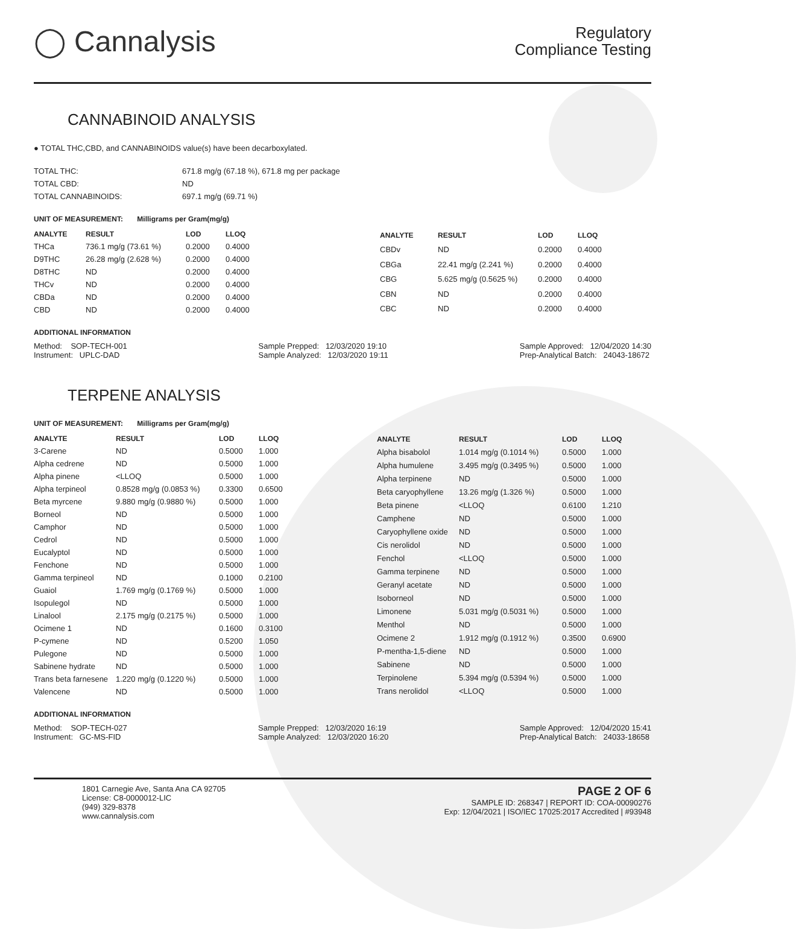◯ Cannalysis
Regulatory
Compliance Testing
CANNABINOID ANALYSIS
● TOTAL THC,CBD, and CANNABINOIDS value(s) have been decarboxylated.
| TOTAL THC: | 671.8 mg/g (67.18 %), 671.8 mg per package |
| TOTAL CBD: | ND |
| TOTAL CANNABINOIDS: | 697.1 mg/g (69.71 %) |
UNIT OF MEASUREMENT: Milligrams per Gram(mg/g)
| ANALYTE | RESULT | LOD | LLOQ |
| --- | --- | --- | --- |
| THCa | 736.1 mg/g (73.61 %) | 0.2000 | 0.4000 |
| D9THC | 26.28 mg/g (2.628 %) | 0.2000 | 0.4000 |
| D8THC | ND | 0.2000 | 0.4000 |
| THCv | ND | 0.2000 | 0.4000 |
| CBDa | ND | 0.2000 | 0.4000 |
| CBD | ND | 0.2000 | 0.4000 |
| ANALYTE | RESULT | LOD | LLOQ |
| --- | --- | --- | --- |
| CBDv | ND | 0.2000 | 0.4000 |
| CBGa | 22.41 mg/g (2.241 %) | 0.2000 | 0.4000 |
| CBG | 5.625 mg/g (0.5625 %) | 0.2000 | 0.4000 |
| CBN | ND | 0.2000 | 0.4000 |
| CBC | ND | 0.2000 | 0.4000 |
ADDITIONAL INFORMATION
Method: SOP-TECH-001
Instrument: UPLC-DAD
Sample Prepped: 12/03/2020 19:10
Sample Analyzed: 12/03/2020 19:11
Sample Approved: 12/04/2020 14:30
Prep-Analytical Batch: 24043-18672
TERPENE ANALYSIS
UNIT OF MEASUREMENT: Milligrams per Gram(mg/g)
| ANALYTE | RESULT | LOD | LLOQ |
| --- | --- | --- | --- |
| 3-Carene | ND | 0.5000 | 1.000 |
| Alpha cedrene | ND | 0.5000 | 1.000 |
| Alpha pinene | <LLOQ | 0.5000 | 1.000 |
| Alpha terpineol | 0.8528 mg/g (0.0853 %) | 0.3300 | 0.6500 |
| Beta myrcene | 9.880 mg/g (0.9880 %) | 0.5000 | 1.000 |
| Borneol | ND | 0.5000 | 1.000 |
| Camphor | ND | 0.5000 | 1.000 |
| Cedrol | ND | 0.5000 | 1.000 |
| Eucalyptol | ND | 0.5000 | 1.000 |
| Fenchone | ND | 0.5000 | 1.000 |
| Gamma terpineol | ND | 0.1000 | 0.2100 |
| Guaiol | 1.769 mg/g (0.1769 %) | 0.5000 | 1.000 |
| Isopulegol | ND | 0.5000 | 1.000 |
| Linalool | 2.175 mg/g (0.2175 %) | 0.5000 | 1.000 |
| Ocimene 1 | ND | 0.1600 | 0.3100 |
| P-cymene | ND | 0.5200 | 1.050 |
| Pulegone | ND | 0.5000 | 1.000 |
| Sabinene hydrate | ND | 0.5000 | 1.000 |
| Trans beta farnesene | 1.220 mg/g (0.1220 %) | 0.5000 | 1.000 |
| Valencene | ND | 0.5000 | 1.000 |
| ANALYTE | RESULT | LOD | LLOQ |
| --- | --- | --- | --- |
| Alpha bisabolol | 1.014 mg/g (0.1014 %) | 0.5000 | 1.000 |
| Alpha humulene | 3.495 mg/g (0.3495 %) | 0.5000 | 1.000 |
| Alpha terpinene | ND | 0.5000 | 1.000 |
| Beta caryophyllene | 13.26 mg/g (1.326 %) | 0.5000 | 1.000 |
| Beta pinene | <LLOQ | 0.6100 | 1.210 |
| Camphene | ND | 0.5000 | 1.000 |
| Caryophyllene oxide | ND | 0.5000 | 1.000 |
| Cis nerolidol | ND | 0.5000 | 1.000 |
| Fenchol | <LLOQ | 0.5000 | 1.000 |
| Gamma terpinene | ND | 0.5000 | 1.000 |
| Geranyl acetate | ND | 0.5000 | 1.000 |
| Isoborneol | ND | 0.5000 | 1.000 |
| Limonene | 5.031 mg/g (0.5031 %) | 0.5000 | 1.000 |
| Menthol | ND | 0.5000 | 1.000 |
| Ocimene 2 | 1.912 mg/g (0.1912 %) | 0.3500 | 0.6900 |
| P-mentha-1,5-diene | ND | 0.5000 | 1.000 |
| Sabinene | ND | 0.5000 | 1.000 |
| Terpinolene | 5.394 mg/g (0.5394 %) | 0.5000 | 1.000 |
| Trans nerolidol | <LLOQ | 0.5000 | 1.000 |
ADDITIONAL INFORMATION
Method: SOP-TECH-027
Instrument: GC-MS-FID
Sample Prepped: 12/03/2020 16:19
Sample Analyzed: 12/03/2020 16:20
Sample Approved: 12/04/2020 15:41
Prep-Analytical Batch: 24033-18658
1801 Carnegie Ave, Santa Ana CA 92705
License: C8-0000012-LIC
(949) 329-8378
www.cannalysis.com
PAGE 2 OF 6
SAMPLE ID: 268347 | REPORT ID: COA-00090276
Exp: 12/04/2021 | ISO/IEC 17025:2017 Accredited | #93948